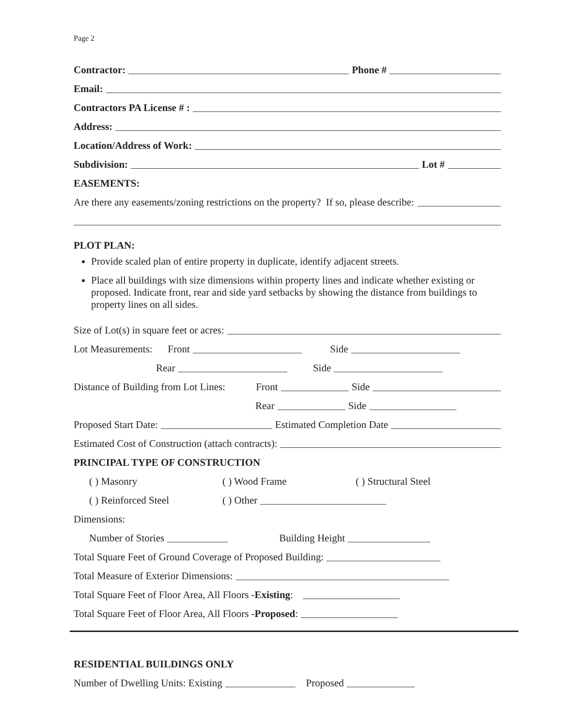Page 2
Contractor: Phone #
Email:
Contractors PA License # :
Address:
Location/Address of Work:
Subdivision: Lot #
EASEMENTS:
Are there any easements/zoning restrictions on the property? If so, please describe:
PLOT PLAN:
Provide scaled plan of entire property in duplicate, identify adjacent streets.
Place all buildings with size dimensions within property lines and indicate whether existing or proposed. Indicate front, rear and side yard setbacks by showing the distance from buildings to property lines on all sides.
Size of Lot(s) in square feet or acres:
Lot Measurements: Front Side
Rear Side
Distance of Building from Lot Lines: Front Side
Rear Side
Proposed Start Date: Estimated Completion Date
Estimated Cost of Construction (attach contracts):
PRINCIPAL TYPE OF CONSTRUCTION
( ) Masonry ( ) Wood Frame ( ) Structural Steel
( ) Reinforced Steel ( ) Other
Dimensions:
Number of Stories Building Height
Total Square Feet of Ground Coverage of Proposed Building:
Total Measure of Exterior Dimensions:
Total Square Feet of Floor Area, All Floors - Existing:
Total Square Feet of Floor Area, All Floors - Proposed:
RESIDENTIAL BUILDINGS ONLY
Number of Dwelling Units: Existing Proposed